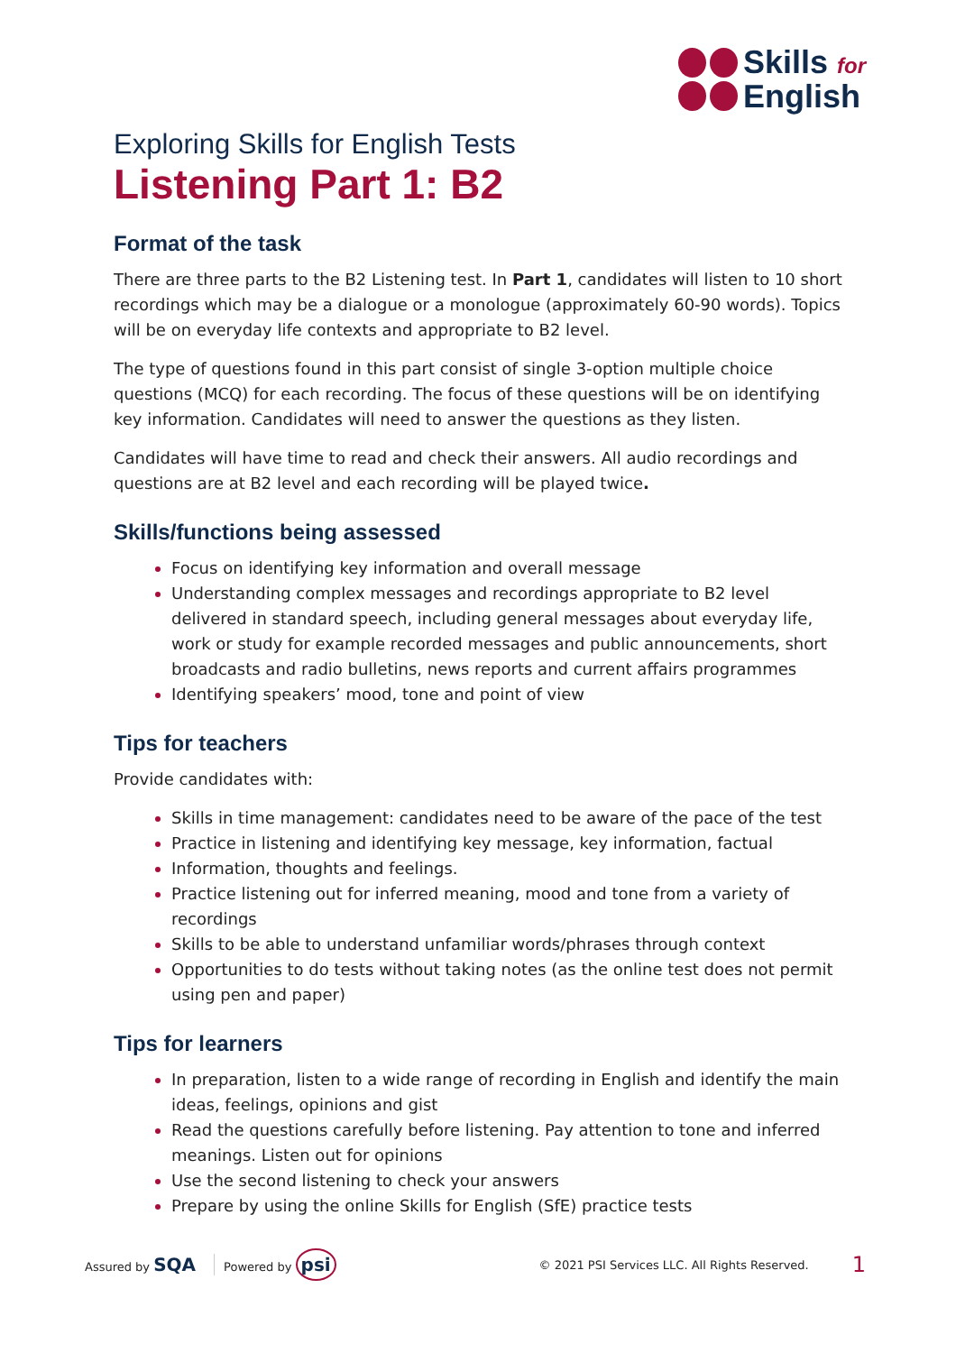Skills for
English
Exploring Skills for English Tests
Listening Part 1: B2
Format of the task
There are three parts to the B2 Listening test. In Part 1, candidates will listen to 10 short recordings which may be a dialogue or a monologue (approximately 60-90 words). Topics will be on everyday life contexts and appropriate to B2 level.
The type of questions found in this part consist of single 3-option multiple choice questions (MCQ) for each recording. The focus of these questions will be on identifying key information. Candidates will need to answer the questions as they listen.
Candidates will have time to read and check their answers. All audio recordings and questions are at B2 level and each recording will be played twice.
Skills/functions being assessed
Focus on identifying key information and overall message
Understanding complex messages and recordings appropriate to B2 level delivered in standard speech, including general messages about everyday life, work or study for example recorded messages and public announcements, short broadcasts and radio bulletins, news reports and current affairs programmes
Identifying speakers’ mood, tone and point of view
Tips for teachers
Provide candidates with:
Skills in time management: candidates need to be aware of the pace of the test
Practice in listening and identifying key message, key information, factual
Information, thoughts and feelings.
Practice listening out for inferred meaning, mood and tone from a variety of recordings
Skills to be able to understand unfamiliar words/phrases through context
Opportunities to do tests without taking notes (as the online test does not permit using pen and paper)
Tips for learners
In preparation, listen to a wide range of recording in English and identify the main ideas, feelings, opinions and gist
Read the questions carefully before listening. Pay attention to tone and inferred meanings. Listen out for opinions
Use the second listening to check your answers
Prepare by using the online Skills for English (SfE) practice tests
Assured by SQA Powered by psi © 2021 PSI Services LLC. All Rights Reserved. 1